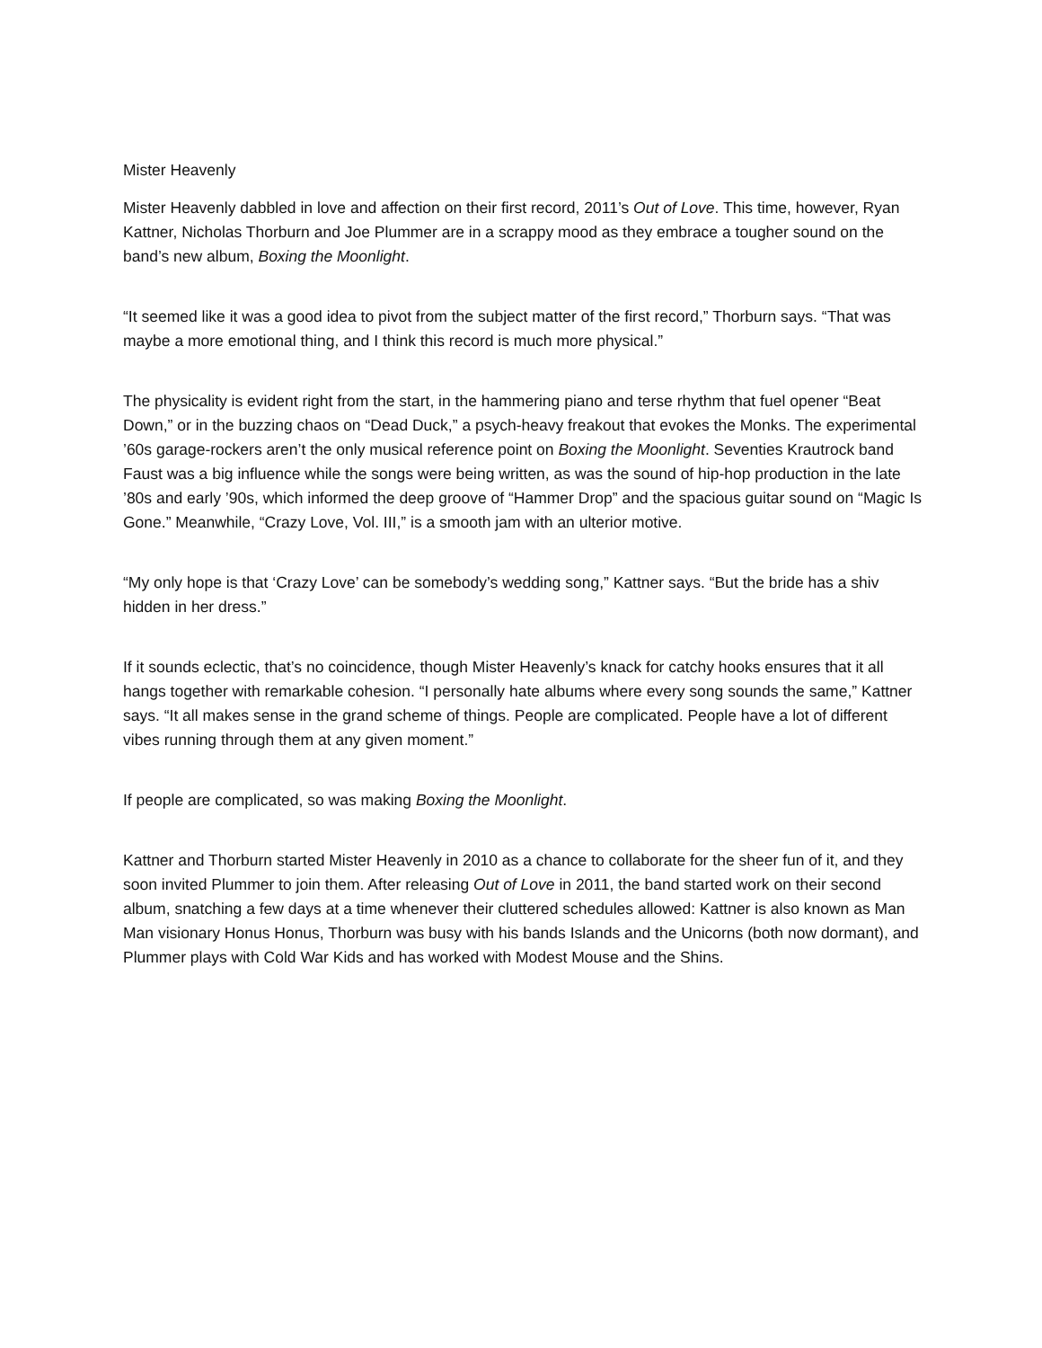Mister Heavenly
Mister Heavenly dabbled in love and affection on their first record, 2011’s Out of Love. This time, however, Ryan Kattner, Nicholas Thorburn and Joe Plummer are in a scrappy mood as they embrace a tougher sound on the band’s new album, Boxing the Moonlight.
“It seemed like it was a good idea to pivot from the subject matter of the first record,” Thorburn says. “That was maybe a more emotional thing, and I think this record is much more physical.”
The physicality is evident right from the start, in the hammering piano and terse rhythm that fuel opener “Beat Down,” or in the buzzing chaos on “Dead Duck,” a psych-heavy freakout that evokes the Monks. The experimental ’60s garage-rockers aren’t the only musical reference point on Boxing the Moonlight. Seventies Krautrock band Faust was a big influence while the songs were being written, as was the sound of hip-hop production in the late ’80s and early ’90s, which informed the deep groove of “Hammer Drop” and the spacious guitar sound on “Magic Is Gone.” Meanwhile, “Crazy Love, Vol. III,” is a smooth jam with an ulterior motive.
“My only hope is that ‘Crazy Love’ can be somebody’s wedding song,” Kattner says. “But the bride has a shiv hidden in her dress.”
If it sounds eclectic, that’s no coincidence, though Mister Heavenly’s knack for catchy hooks ensures that it all hangs together with remarkable cohesion. “I personally hate albums where every song sounds the same,” Kattner says. “It all makes sense in the grand scheme of things. People are complicated. People have a lot of different vibes running through them at any given moment.”
If people are complicated, so was making Boxing the Moonlight.
Kattner and Thorburn started Mister Heavenly in 2010 as a chance to collaborate for the sheer fun of it, and they soon invited Plummer to join them. After releasing Out of Love in 2011, the band started work on their second album, snatching a few days at a time whenever their cluttered schedules allowed: Kattner is also known as Man Man visionary Honus Honus, Thorburn was busy with his bands Islands and the Unicorns (both now dormant), and Plummer plays with Cold War Kids and has worked with Modest Mouse and the Shins.